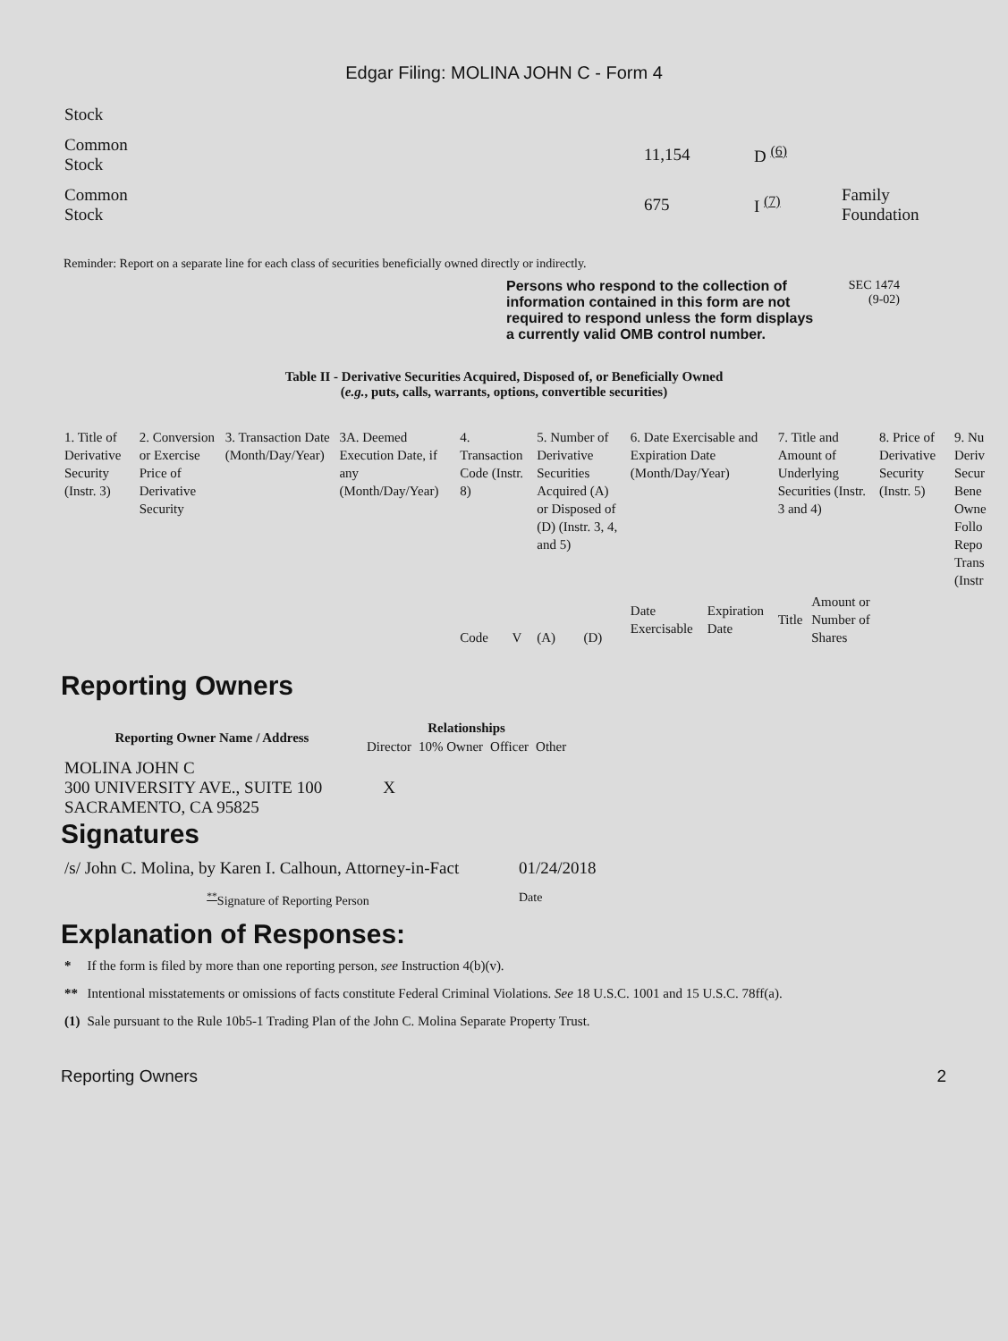Edgar Filing: MOLINA JOHN C - Form 4
| Stock | | | |
| Common Stock | 11,154 | D <sup>(6)</sup> | |
| Common Stock | 675 | I <sup>(7)</sup> | Family Foundation |
Reminder: Report on a separate line for each class of securities beneficially owned directly or indirectly.
Persons who respond to the collection of information contained in this form are not required to respond unless the form displays a currently valid OMB control number.
SEC 1474
(9-02)
Table II - Derivative Securities Acquired, Disposed of, or Beneficially Owned
(e.g., puts, calls, warrants, options, convertible securities)
| 1. Title of Derivative Security (Instr. 3) | 2. Conversion or Exercise Price of Derivative Security | 3. Transaction Date (Month/Day/Year) | 3A. Deemed Execution Date, if any (Month/Day/Year) | 4. Transaction Code (Instr. 8) | | 5. Number of Derivative Securities Acquired (A) or Disposed of (D) (Instr. 3, 4, and 5) | | 6. Date Exercisable and Expiration Date (Month/Day/Year) | | 7. Title and Amount of Underlying Securities (Instr. 3 and 4) | | 8. Price of Derivative Security (Instr. 5) | 9. Nu Deriv Secur Bene Owne Follo Repo Trans (Instr |
| | | | | Code | V | (A) | (D) | Date Exercisable | Expiration Date | Title | Amount or Number of Shares | | |
Reporting Owners
| Reporting Owner Name / Address | Relationships | | | |
| --- | --- | --- | --- | --- |
| | Director | 10% Owner | Officer | Other |
| MOLINA JOHN C 300 UNIVERSITY AVE., SUITE 100 SACRAMENTO, CA 95825 | X | | | |
Signatures
| /s/ John C. Molina, by Karen I. Calhoun, Attorney-in-Fact | 01/24/2018 |
| <sup>**</sup> Signature of Reporting Person | Date |
Explanation of Responses:
| * | If the form is filed by more than one reporting person, see Instruction 4(b)(v). |
| ** | Intentional misstatements or omissions of facts constitute Federal Criminal Violations. See 18 U.S.C. 1001 and 15 U.S.C. 78ff(a). |
| (1) | Sale pursuant to the Rule 10b5-1 Trading Plan of the John C. Molina Separate Property Trust. |
Reporting Owners 2